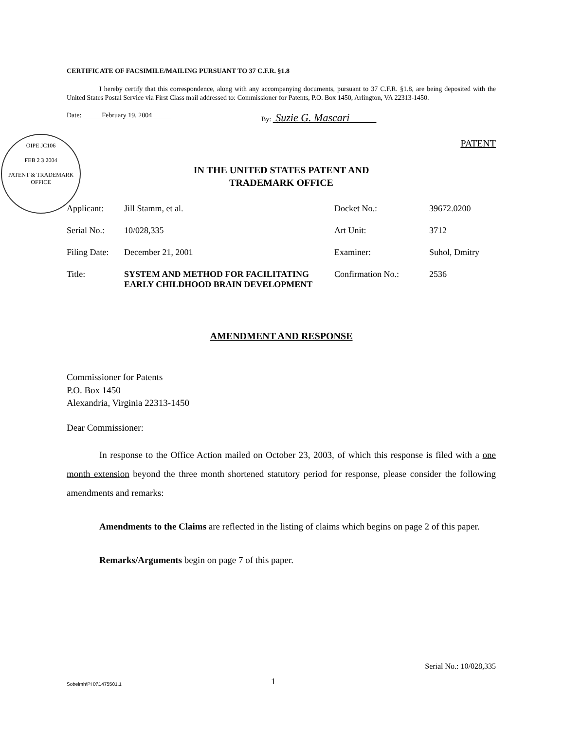CERTIFICATE OF FACSIMILE/MAILING PURSUANT TO 37 C.F.R. §1.8
I hereby certify that this correspondence, along with any accompanying documents, pursuant to 37 C.F.R. §1.8, are being deposited with the United States Postal Service via First Class mail addressed to: Commissioner for Patents, P.O. Box 1450, Arlington, VA 22313-1450.
Date: February 19, 2004 By: Suzie G. Mascari
OIPE JC106
FEB 2 3 2004
PATENT & TRADEMARK OFFICE
PATENT
IN THE UNITED STATES PATENT AND
TRADEMARK OFFICE
| Applicant: | Jill Stamm, et al. | Docket No.: | 39672.0200 |
| Serial No.: | 10/028,335 | Art Unit: | 3712 |
| Filing Date: | December 21, 2001 | Examiner: | Suhol, Dmitry |
| Title: | SYSTEM AND METHOD FOR FACILITATING EARLY CHILDHOOD BRAIN DEVELOPMENT | Confirmation No.: | 2536 |
AMENDMENT AND RESPONSE
Commissioner for Patents
P.O. Box 1450
Alexandria, Virginia 22313-1450
Dear Commissioner:
In response to the Office Action mailed on October 23, 2003, of which this response is filed with a one month extension beyond the three month shortened statutory period for response, please consider the following amendments and remarks:
Amendments to the Claims are reflected in the listing of claims which begins on page 2 of this paper.
Remarks/Arguments begin on page 7 of this paper.
Sobelmh\PHX\1475501.1 1 Serial No.: 10/028,335